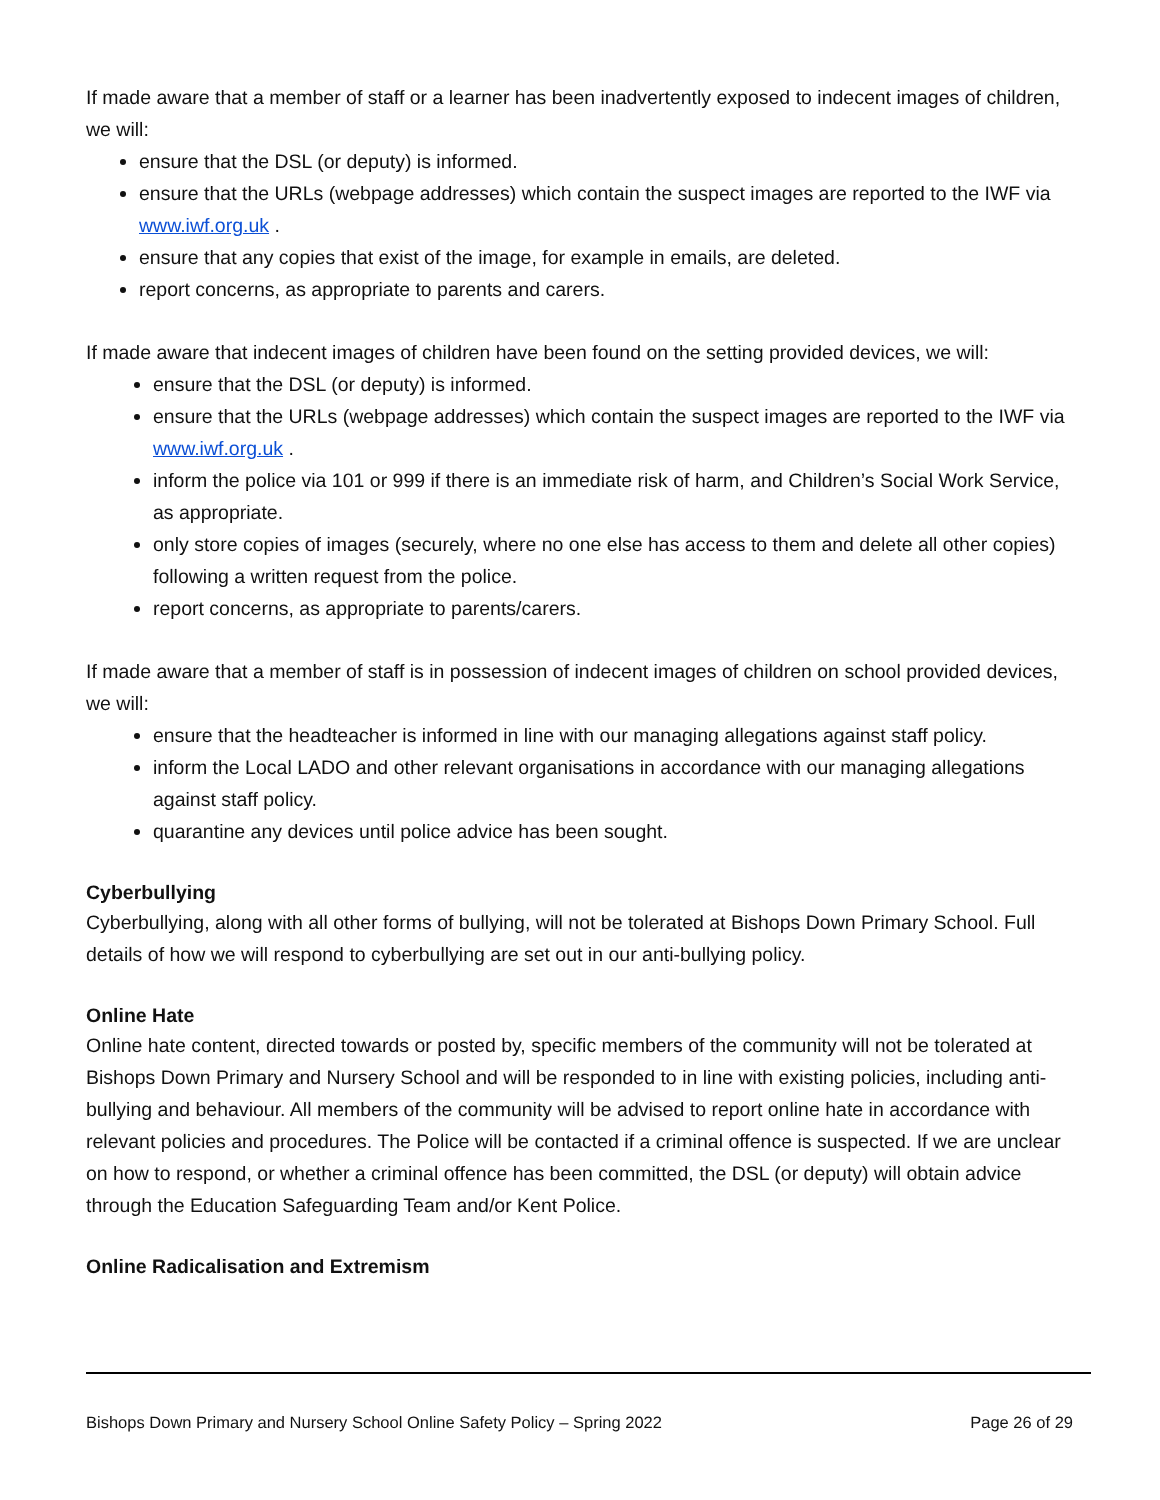If made aware that a member of staff or a learner has been inadvertently exposed to indecent images of children, we will:
ensure that the DSL (or deputy) is informed.
ensure that the URLs (webpage addresses) which contain the suspect images are reported to the IWF via www.iwf.org.uk .
ensure that any copies that exist of the image, for example in emails, are deleted.
report concerns, as appropriate to parents and carers.
If made aware that indecent images of children have been found on the setting provided devices, we will:
ensure that the DSL (or deputy) is informed.
ensure that the URLs (webpage addresses) which contain the suspect images are reported to the IWF via www.iwf.org.uk .
inform the police via 101 or 999 if there is an immediate risk of harm, and Children’s Social Work Service, as appropriate.
only store copies of images (securely, where no one else has access to them and delete all other copies) following a written request from the police.
report concerns, as appropriate to parents/carers.
If made aware that a member of staff is in possession of indecent images of children on school provided devices, we will:
ensure that the headteacher is informed in line with our managing allegations against staff policy.
inform the Local LADO and other relevant organisations in accordance with our managing allegations against staff policy.
quarantine any devices until police advice has been sought.
Cyberbullying
Cyberbullying, along with all other forms of bullying, will not be tolerated at Bishops Down Primary School. Full details of how we will respond to cyberbullying are set out in our anti-bullying policy.
Online Hate
Online hate content, directed towards or posted by, specific members of the community will not be tolerated at Bishops Down Primary and Nursery School and will be responded to in line with existing policies, including anti-bullying and behaviour. All members of the community will be advised to report online hate in accordance with relevant policies and procedures. The Police will be contacted if a criminal offence is suspected. If we are unclear on how to respond, or whether a criminal offence has been committed, the DSL (or deputy) will obtain advice through the Education Safeguarding Team and/or Kent Police.
Online Radicalisation and Extremism
Bishops Down Primary and Nursery School Online Safety Policy – Spring 2022 Page 26 of 29